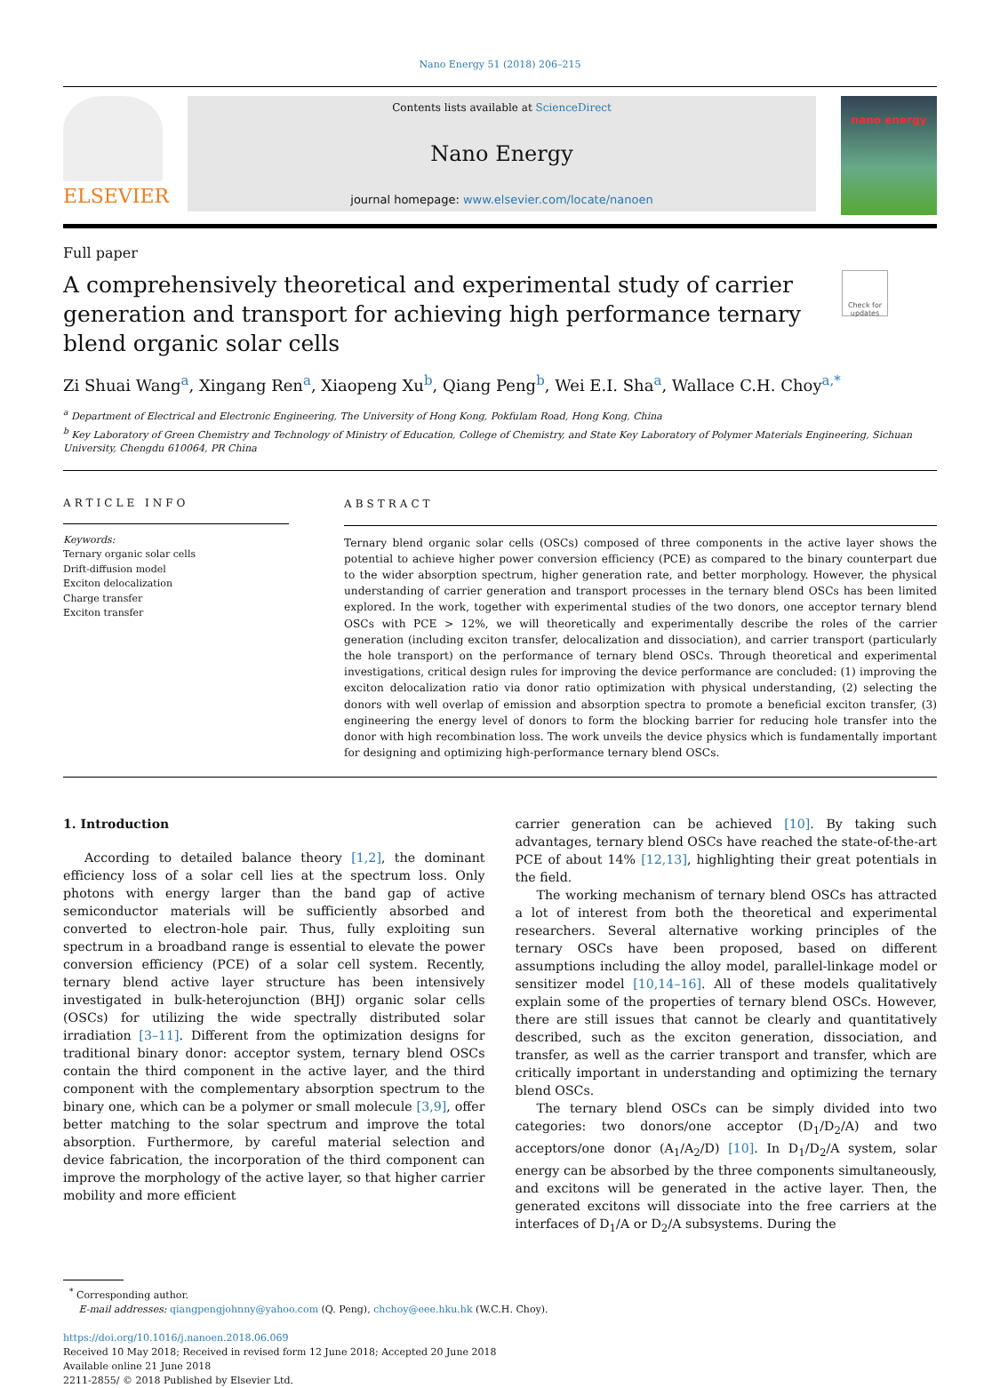Nano Energy 51 (2018) 206–215
ELSEVIER
Contents lists available at ScienceDirect
Nano Energy
journal homepage: www.elsevier.com/locate/nanoen
nano energy
Full paper
A comprehensively theoretical and experimental study of carrier generation and transport for achieving high performance ternary blend organic solar cells
Check for updates
Zi Shuai Wang<sup>a</sup>, Xingang Ren<sup>a</sup>, Xiaopeng Xu<sup>b</sup>, Qiang Peng<sup>b</sup>, Wei E.I. Sha<sup>a</sup>, Wallace C.H. Choy<sup>a,*</sup>
<sup>a</sup> Department of Electrical and Electronic Engineering, The University of Hong Kong, Pokfulam Road, Hong Kong, China
<sup>b</sup> Key Laboratory of Green Chemistry and Technology of Ministry of Education, College of Chemistry, and State Key Laboratory of Polymer Materials Engineering, Sichuan University, Chengdu 610064, PR China
ARTICLE INFO
Keywords:
Ternary organic solar cells
Drift-diffusion model
Exciton delocalization
Charge transfer
Exciton transfer
ABSTRACT
Ternary blend organic solar cells (OSCs) composed of three components in the active layer shows the potential to achieve higher power conversion efficiency (PCE) as compared to the binary counterpart due to the wider absorption spectrum, higher generation rate, and better morphology. However, the physical understanding of carrier generation and transport processes in the ternary blend OSCs has been limited explored. In the work, together with experimental studies of the two donors, one acceptor ternary blend OSCs with PCE > 12%, we will theoretically and experimentally describe the roles of the carrier generation (including exciton transfer, delocalization and dissociation), and carrier transport (particularly the hole transport) on the performance of ternary blend OSCs. Through theoretical and experimental investigations, critical design rules for improving the device performance are concluded: (1) improving the exciton delocalization ratio via donor ratio optimization with physical understanding, (2) selecting the donors with well overlap of emission and absorption spectra to promote a beneficial exciton transfer, (3) engineering the energy level of donors to form the blocking barrier for reducing hole transfer into the donor with high recombination loss. The work unveils the device physics which is fundamentally important for designing and optimizing high-performance ternary blend OSCs.
1. Introduction
According to detailed balance theory [1,2], the dominant efficiency loss of a solar cell lies at the spectrum loss. Only photons with energy larger than the band gap of active semiconductor materials will be sufficiently absorbed and converted to electron-hole pair. Thus, fully exploiting sun spectrum in a broadband range is essential to elevate the power conversion efficiency (PCE) of a solar cell system. Recently, ternary blend active layer structure has been intensively investigated in bulk-heterojunction (BHJ) organic solar cells (OSCs) for utilizing the wide spectrally distributed solar irradiation [3–11]. Different from the optimization designs for traditional binary donor: acceptor system, ternary blend OSCs contain the third component in the active layer, and the third component with the complementary absorption spectrum to the binary one, which can be a polymer or small molecule [3,9], offer better matching to the solar spectrum and improve the total absorption. Furthermore, by careful material selection and device fabrication, the incorporation of the third component can improve the morphology of the active layer, so that higher carrier mobility and more efficient
carrier generation can be achieved [10]. By taking such advantages, ternary blend OSCs have reached the state-of-the-art PCE of about 14% [12,13], highlighting their great potentials in the field.
The working mechanism of ternary blend OSCs has attracted a lot of interest from both the theoretical and experimental researchers. Several alternative working principles of the ternary OSCs have been proposed, based on different assumptions including the alloy model, parallel-linkage model or sensitizer model [10,14–16]. All of these models qualitatively explain some of the properties of ternary blend OSCs. However, there are still issues that cannot be clearly and quantitatively described, such as the exciton generation, dissociation, and transfer, as well as the carrier transport and transfer, which are critically important in understanding and optimizing the ternary blend OSCs.
The ternary blend OSCs can be simply divided into two categories: two donors/one acceptor (D<sub>1</sub>/D<sub>2</sub>/A) and two acceptors/one donor (A<sub>1</sub>/A<sub>2</sub>/D) [10]. In D<sub>1</sub>/D<sub>2</sub>/A system, solar energy can be absorbed by the three components simultaneously, and excitons will be generated in the active layer. Then, the generated excitons will dissociate into the free carriers at the interfaces of D<sub>1</sub>/A or D<sub>2</sub>/A subsystems. During the
<sup>*</sup> Corresponding author.
E-mail addresses: qiangpengjohnny@yahoo.com (Q. Peng), chchoy@eee.hku.hk (W.C.H. Choy).
https://doi.org/10.1016/j.nanoen.2018.06.069
Received 10 May 2018; Received in revised form 12 June 2018; Accepted 20 June 2018
Available online 21 June 2018
2211-2855/ © 2018 Published by Elsevier Ltd.